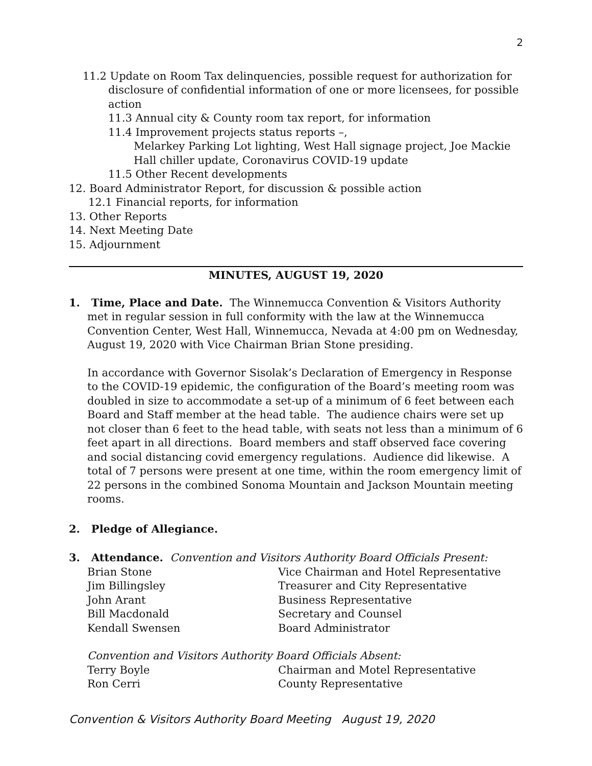2
11.2 Update on Room Tax delinquencies, possible request for authorization for disclosure of confidential information of one or more licensees, for possible action
11.3 Annual city & County room tax report, for information
11.4 Improvement projects status reports –,
Melarkey Parking Lot lighting, West Hall signage project, Joe Mackie Hall chiller update, Coronavirus COVID-19 update
11.5 Other Recent developments
12. Board Administrator Report, for discussion & possible action
12.1 Financial reports, for information
13. Other Reports
14. Next Meeting Date
15. Adjournment
MINUTES, AUGUST 19, 2020
1. Time, Place and Date. The Winnemucca Convention & Visitors Authority met in regular session in full conformity with the law at the Winnemucca Convention Center, West Hall, Winnemucca, Nevada at 4:00 pm on Wednesday, August 19, 2020 with Vice Chairman Brian Stone presiding.
In accordance with Governor Sisolak’s Declaration of Emergency in Response to the COVID-19 epidemic, the configuration of the Board’s meeting room was doubled in size to accommodate a set-up of a minimum of 6 feet between each Board and Staff member at the head table. The audience chairs were set up not closer than 6 feet to the head table, with seats not less than a minimum of 6 feet apart in all directions. Board members and staff observed face covering and social distancing covid emergency regulations. Audience did likewise. A total of 7 persons were present at one time, within the room emergency limit of 22 persons in the combined Sonoma Mountain and Jackson Mountain meeting rooms.
2. Pledge of Allegiance.
3. Attendance. Convention and Visitors Authority Board Officials Present:
Brian Stone Vice Chairman and Hotel Representative
Jim Billingsley Treasurer and City Representative
John Arant Business Representative
Bill Macdonald Secretary and Counsel
Kendall Swensen Board Administrator
Convention and Visitors Authority Board Officials Absent:
Terry Boyle Chairman and Motel Representative
Ron Cerri County Representative
Convention & Visitors Authority Board Meeting August 19, 2020